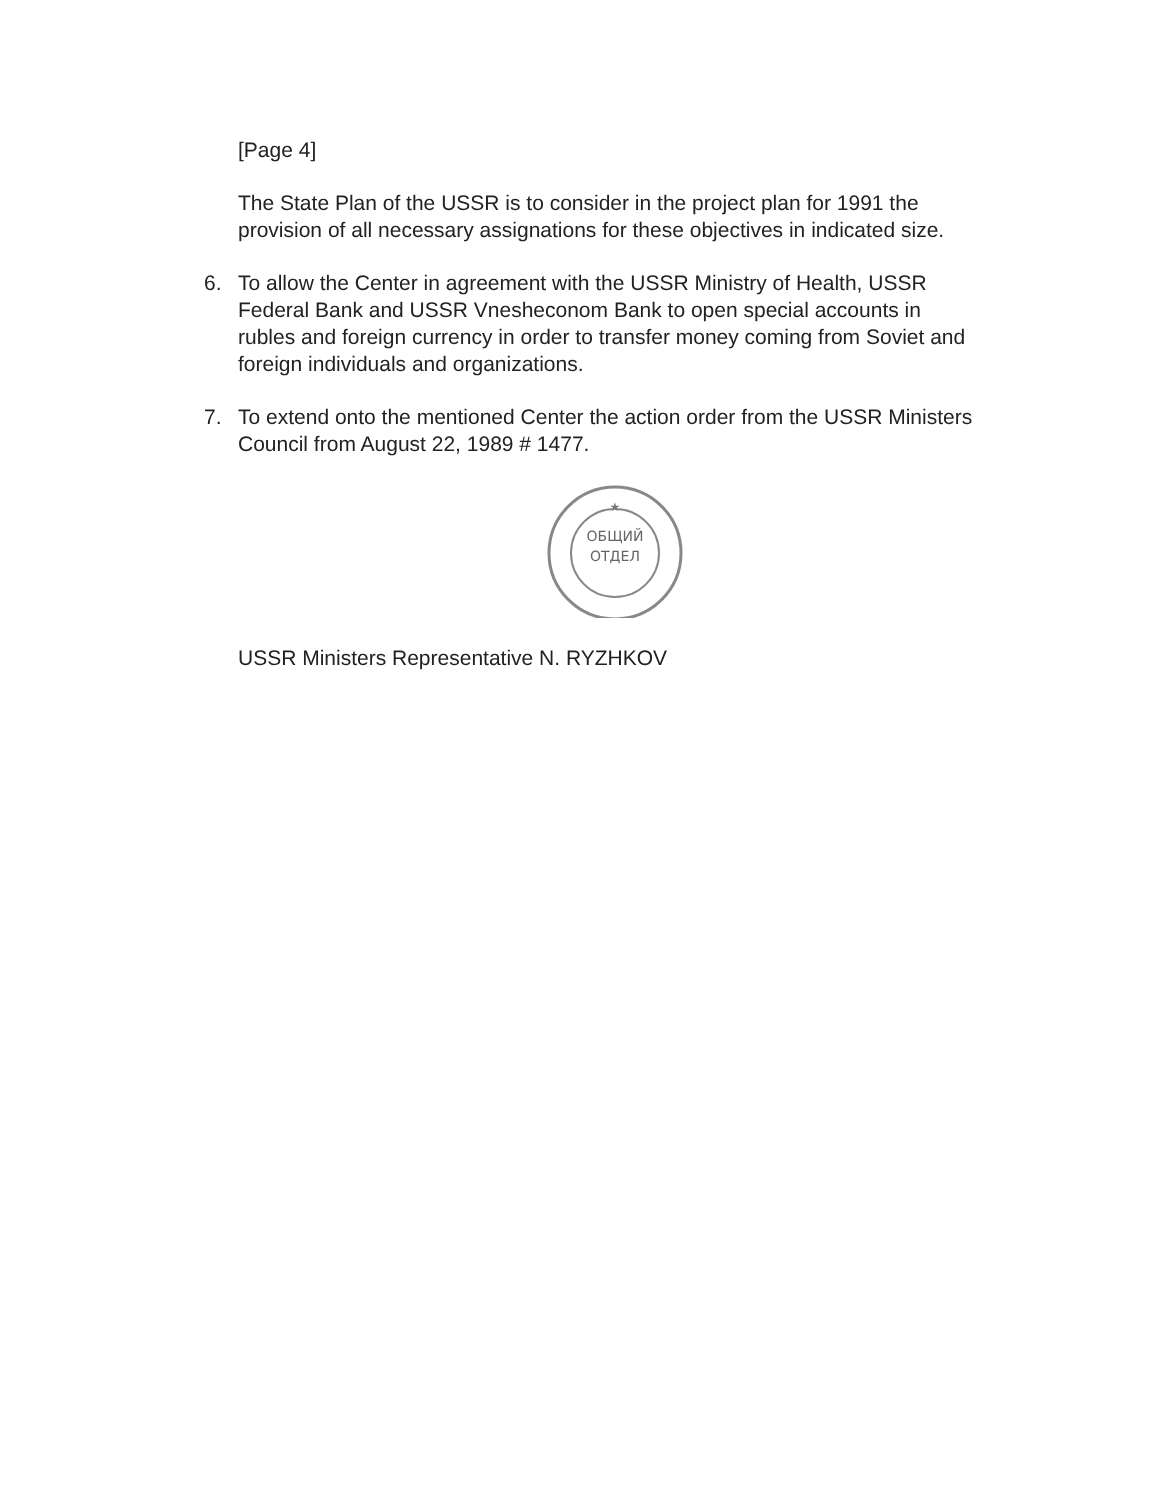[Page 4]
The State Plan of the USSR is to consider in the project plan for 1991 the provision of all necessary assignations for these objectives in indicated size.
6. To allow the Center in agreement with the USSR Ministry of Health, USSR Federal Bank and USSR Vnesheconom Bank to open special accounts in rubles and foreign currency in order to transfer money coming from Soviet and foreign individuals and organizations.
7. To extend onto the mentioned Center the action order from the USSR Ministers Council from August 22, 1989 # 1477.
★
ОБЩИЙ
ОТДЕЛ
USSR Ministers Representative N. RYZHKOV